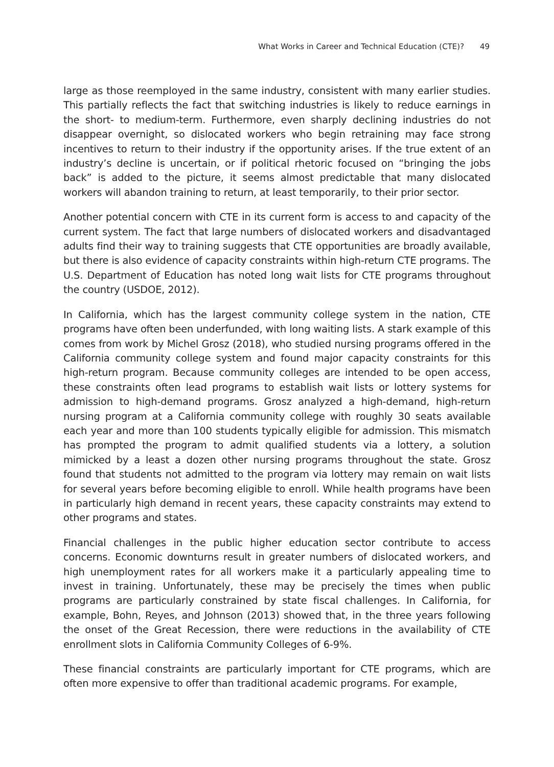What Works in Career and Technical Education (CTE)? 49
large as those reemployed in the same industry, consistent with many earlier studies. This partially reflects the fact that switching industries is likely to reduce earnings in the short- to medium-term. Furthermore, even sharply declining industries do not disappear overnight, so dislocated workers who begin retraining may face strong incentives to return to their industry if the opportunity arises. If the true extent of an industry’s decline is uncertain, or if political rhetoric focused on “bringing the jobs back” is added to the picture, it seems almost predictable that many dislocated workers will abandon training to return, at least temporarily, to their prior sector.
Another potential concern with CTE in its current form is access to and capacity of the current system. The fact that large numbers of dislocated workers and disadvantaged adults find their way to training suggests that CTE opportunities are broadly available, but there is also evidence of capacity constraints within high-return CTE programs. The U.S. Department of Education has noted long wait lists for CTE programs throughout the country (USDOE, 2012).
In California, which has the largest community college system in the nation, CTE programs have often been underfunded, with long waiting lists. A stark example of this comes from work by Michel Grosz (2018), who studied nursing programs offered in the California community college system and found major capacity constraints for this high-return program. Because community colleges are intended to be open access, these constraints often lead programs to establish wait lists or lottery systems for admission to high-demand programs. Grosz analyzed a high-demand, high-return nursing program at a California community college with roughly 30 seats available each year and more than 100 students typically eligible for admission. This mismatch has prompted the program to admit qualified students via a lottery, a solution mimicked by a least a dozen other nursing programs throughout the state. Grosz found that students not admitted to the program via lottery may remain on wait lists for several years before becoming eligible to enroll. While health programs have been in particularly high demand in recent years, these capacity constraints may extend to other programs and states.
Financial challenges in the public higher education sector contribute to access concerns. Economic downturns result in greater numbers of dislocated workers, and high unemployment rates for all workers make it a particularly appealing time to invest in training. Unfortunately, these may be precisely the times when public programs are particularly constrained by state fiscal challenges. In California, for example, Bohn, Reyes, and Johnson (2013) showed that, in the three years following the onset of the Great Recession, there were reductions in the availability of CTE enrollment slots in California Community Colleges of 6-9%.
These financial constraints are particularly important for CTE programs, which are often more expensive to offer than traditional academic programs. For example,